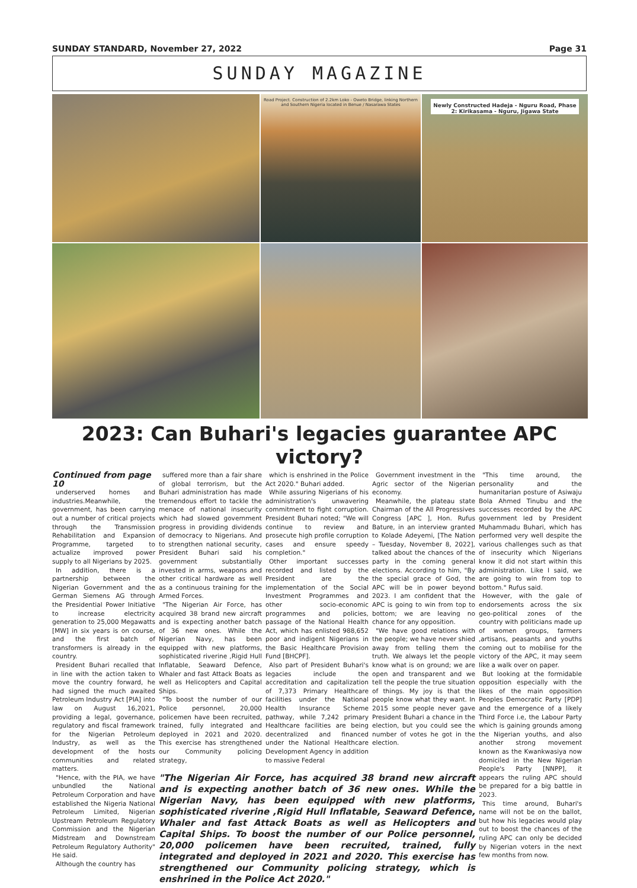SUNDAY STANDARD, November 27, 2022 Page 31
SUNDAY MAGAZINE
Road Project. Construction of 2.2km Loko - Oweto Bridge, linking Northern and Southern Nigeria located in Benue / Nasarawa States
Newly Constructed Hadeja - Nguru Road, Phase 2: Kirikasama - Nguru, Jigawa State
2023: Can Buhari's legacies guarantee APC victory?
Continued from page 10
underserved homes and industries.Meanwhile, the government, has been carrying out a number of critical projects through the Transmission Rehabilitation and Expansion Programme, targeted to actualize improved power supply to all Nigerians by 2025.
In addition, there is a partnership between the Nigerian Government and the German Siemens AG through the Presidential Power Initiative to increase electricity generation to 25,000 Megawatts [MW] in six years is on course, and the first batch of transformers is already in the country.
President Buhari recalled that in line with the action taken to move the country forward, he had signed the much awaited Petroleum Industry Act [PIA] into law on August 16,2021, providing a legal, governance, regulatory and fiscal framework for the Nigerian Petroleum Industry, as well as the development of the hosts communities and related matters.
"Hence, with the PIA, we have unbundled the National Petroleum Corporation and have established the Nigeria National Petroleum Limited, Nigerian Upstream Petroleum Regulatory Commission and the Nigerian Midstream and Downstream Petroleum Regulatory Authority" He said.
Although the country has
suffered more than a fair share of global terrorism, but the Buhari administration has made tremendous effort to tackle the menace of national insecurity which had slowed government progress in providing dividends of democracy to Nigerians. And to strengthen national security, President Buhari said his government substantially invested in arms, weapons and other critical hardware as well as a continuous training for the Armed Forces.
"The Nigerian Air Force, has acquired 38 brand new aircraft and is expecting another batch of 36 new ones. While the Nigerian Navy, has been equipped with new platforms, sophisticated riverine ,Rigid Hull Inflatable, Seaward Defence, Whaler and fast Attack Boats as well as Helicopters and Capital Ships.
"To boost the number of our Police personnel, 20,000 policemen have been recruited, trained, fully integrated and deployed in 2021 and 2020. This exercise has strengthened our Community policing strategy,
which is enshrined in the Police Act 2020." Buhari added.
While assuring Nigerians of his administration's unwavering commitment to fight corruption. President Buhari noted; "We will continue to review and prosecute high profile corruption cases and ensure speedy completion."
Other important successes recorded and listed by the President are the implementation of the Social Investment Programmes and other socio-economic programmes and policies, passage of the National Health Act, which has enlisted 988,652 poor and indigent Nigerians in the Basic Healthcare Provision Fund [BHCPF].
Also part of President Buhari's legacies include the accreditation and capitalization of 7,373 Primary Healthcare facilities under the National Health Insurance Scheme pathway, while 7,242 primary Healthcare facilities are being decentralized and financed under the National Healthcare Development Agency in addition to massive Federal
Government investment in the Agric sector of the Nigerian economy.
Meanwhile, the plateau state Chairman of the All Progressives Congress [APC ], Hon. Rufus Bature, in an interview granted to Kolade Adeyemi, [The Nation – Tuesday, November 8, 2022], talked about the chances of the party in the coming general elections. According to him, "By the special grace of God, the APC will be in power beyond 2023. I am confident that the APC is going to win from top to bottom; we are leaving no chance for any opposition.
"We have good relations with the people; we have never shied away from telling them the truth. We always let the people know what is on ground; we are open and transparent and we tell the people the true situation of things. My joy is that the people know what they want. In 2015 some people never gave President Buhari a chance in the election, but you could see the number of votes he got in the election.
"The Nigerian Air Force, has acquired 38 brand new aircraft and is expecting another batch of 36 new ones. While the Nigerian Navy, has been equipped with new platforms, sophisticated riverine ,Rigid Hull Inflatable, Seaward Defence, Whaler and fast Attack Boats as well as Helicopters and Capital Ships. To boost the number of our Police personnel, 20,000 policemen have been recruited, trained, fully integrated and deployed in 2021 and 2020. This exercise has strengthened our Community policing strategy, which is enshrined in the Police Act 2020."
"This time around, the personality and the humanitarian posture of Asiwaju Bola Ahmed Tinubu and the successes recorded by the APC government led by President Muhammadu Buhari, which has performed very well despite the various challenges such as that of insecurity which Nigerians know it did not start within this administration. Like I said, we are going to win from top to bottom." Rufus said.
However, with the gale of endorsements across the six geo-political zones of the country with politicians made up of women groups, farmers ,artisans, peasants and youths coming out to mobilise for the victory of the APC, it may seem like a walk over on paper.
But looking at the formidable opposition especially with the likes of the main opposition Peoples Democratic Party [PDP] and the emergence of a likely Third Force i.e, the Labour Party which is gaining grounds among the Nigerian youths, and also another strong movement known as the Kwankwasiya now domiciled in the New Nigerian People's Party [NNPP], it appears the ruling APC should be prepared for a big battle in 2023.
This time around, Buhari's name will not be on the ballot, but how his legacies would play out to boost the chances of the ruling APC can only be decided by Nigerian voters in the next few months from now.